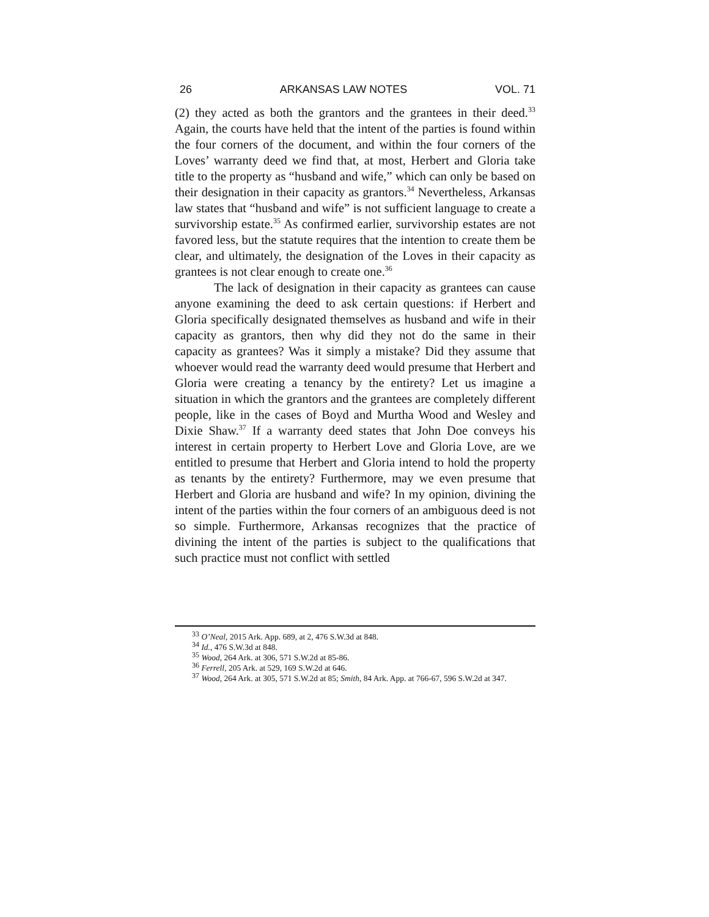26 ARKANSAS LAW NOTES VOL. 71
(2) they acted as both the grantors and the grantees in their deed.<sup>33</sup> Again, the courts have held that the intent of the parties is found within the four corners of the document, and within the four corners of the Loves’ warranty deed we find that, at most, Herbert and Gloria take title to the property as “husband and wife,” which can only be based on their designation in their capacity as grantors.<sup>34</sup> Nevertheless, Arkansas law states that “husband and wife” is not sufficient language to create a survivorship estate.<sup>35</sup> As confirmed earlier, survivorship estates are not favored less, but the statute requires that the intention to create them be clear, and ultimately, the designation of the Loves in their capacity as grantees is not clear enough to create one.<sup>36</sup>
The lack of designation in their capacity as grantees can cause anyone examining the deed to ask certain questions: if Herbert and Gloria specifically designated themselves as husband and wife in their capacity as grantors, then why did they not do the same in their capacity as grantees? Was it simply a mistake? Did they assume that whoever would read the warranty deed would presume that Herbert and Gloria were creating a tenancy by the entirety? Let us imagine a situation in which the grantors and the grantees are completely different people, like in the cases of Boyd and Murtha Wood and Wesley and Dixie Shaw.<sup>37</sup> If a warranty deed states that John Doe conveys his interest in certain property to Herbert Love and Gloria Love, are we entitled to presume that Herbert and Gloria intend to hold the property as tenants by the entirety? Furthermore, may we even presume that Herbert and Gloria are husband and wife? In my opinion, divining the intent of the parties within the four corners of an ambiguous deed is not so simple. Furthermore, Arkansas recognizes that the practice of divining the intent of the parties is subject to the qualifications that such practice must not conflict with settled
<sup>33</sup> O’Neal, 2015 Ark. App. 689, at 2, 476 S.W.3d at 848.
<sup>34</sup> Id., 476 S.W.3d at 848.
<sup>35</sup> Wood, 264 Ark. at 306, 571 S.W.2d at 85-86.
<sup>36</sup> Ferrell, 205 Ark. at 529, 169 S.W.2d at 646.
<sup>37</sup> Wood, 264 Ark. at 305, 571 S.W.2d at 85; Smith, 84 Ark. App. at 766-67, 596 S.W.2d at 347.